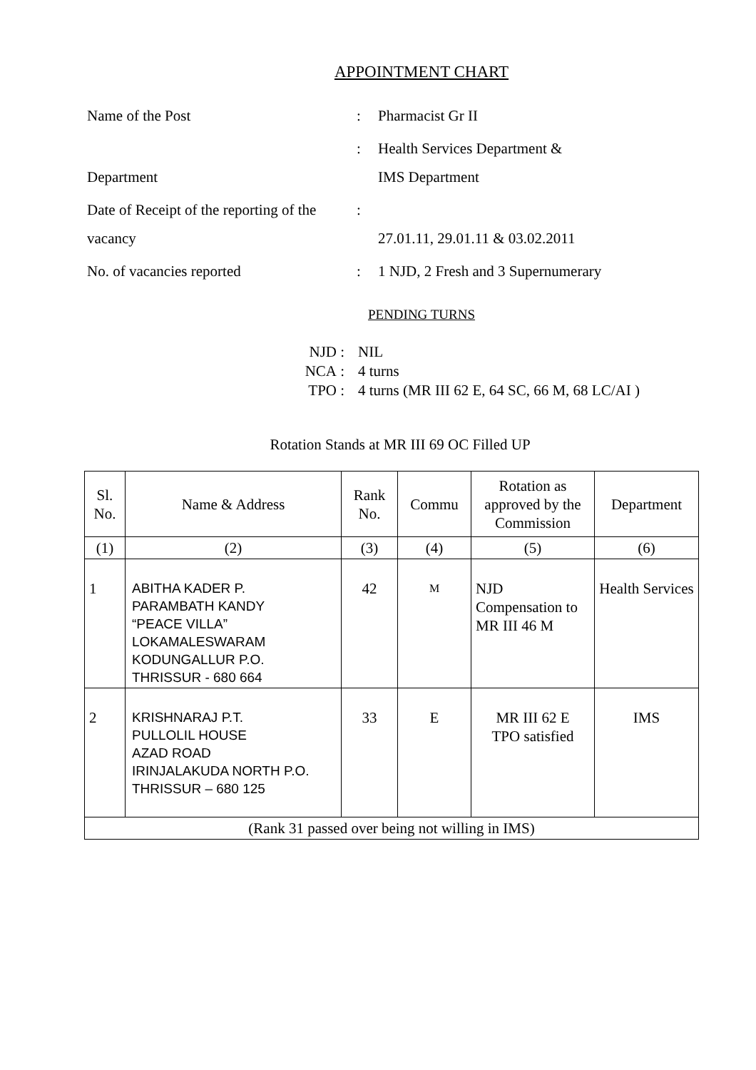APPOINTMENT CHART
Name of the Post
:
Pharmacist Gr II
Department
:
Health Services Department &
IMS Department
Date of Receipt of the reporting of the vacancy
:
27.01.11, 29.01.11 & 03.02.2011
No. of vacancies reported
:
1 NJD, 2 Fresh and 3 Supernumerary
PENDING TURNS
NJD
:
NIL
NCA
:
4 turns
TPO
:
4 turns (MR III 62 E, 64 SC, 66 M, 68 LC/AI )
Rotation Stands at MR III 69 OC Filled UP
| Sl. No. | Name & Address | Rank No. | Commu | Rotation as approved by the Commission | Department |
| --- | --- | --- | --- | --- | --- |
| (1) | (2) | (3) | (4) | (5) | (6) |
| 1 | ABITHA KADER P. PARAMBATH KANDY “PEACE VILLA” LOKAMALESWARAM KODUNGALLUR P.O. THRISSUR - 680 664 | 42 | M | NJD Compensation to MR III 46 M | Health Services |
| 2 | KRISHNARAJ P.T. PULLOLIL HOUSE AZAD ROAD IRINJALAKUDA NORTH P.O. THRISSUR – 680 125 | 33 | E | MR III 62 E TPO satisfied | IMS |
| (Rank 31 passed over being not willing in IMS) | | | | | |